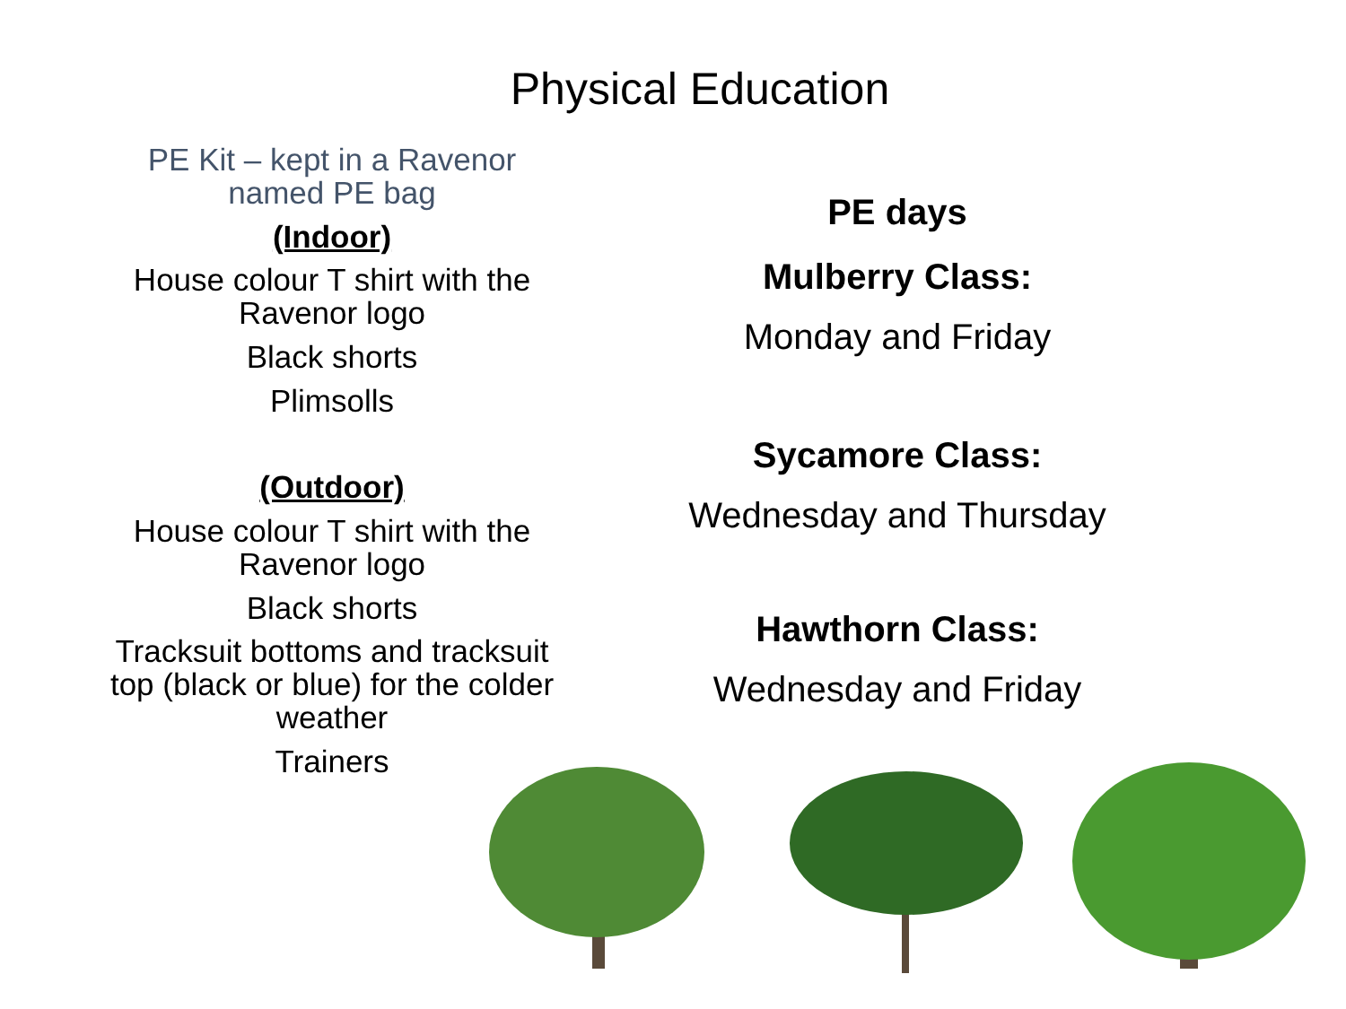Physical Education
PE Kit – kept in a Ravenor named PE bag
(Indoor)
House colour T shirt with the Ravenor logo
Black shorts
Plimsolls
(Outdoor)
House colour T shirt with the Ravenor logo
Black shorts
Tracksuit bottoms and tracksuit top (black or blue) for the colder weather
Trainers
PE days
Mulberry Class:
Monday and Friday
Sycamore Class:
Wednesday and Thursday
Hawthorn Class:
Wednesday and Friday